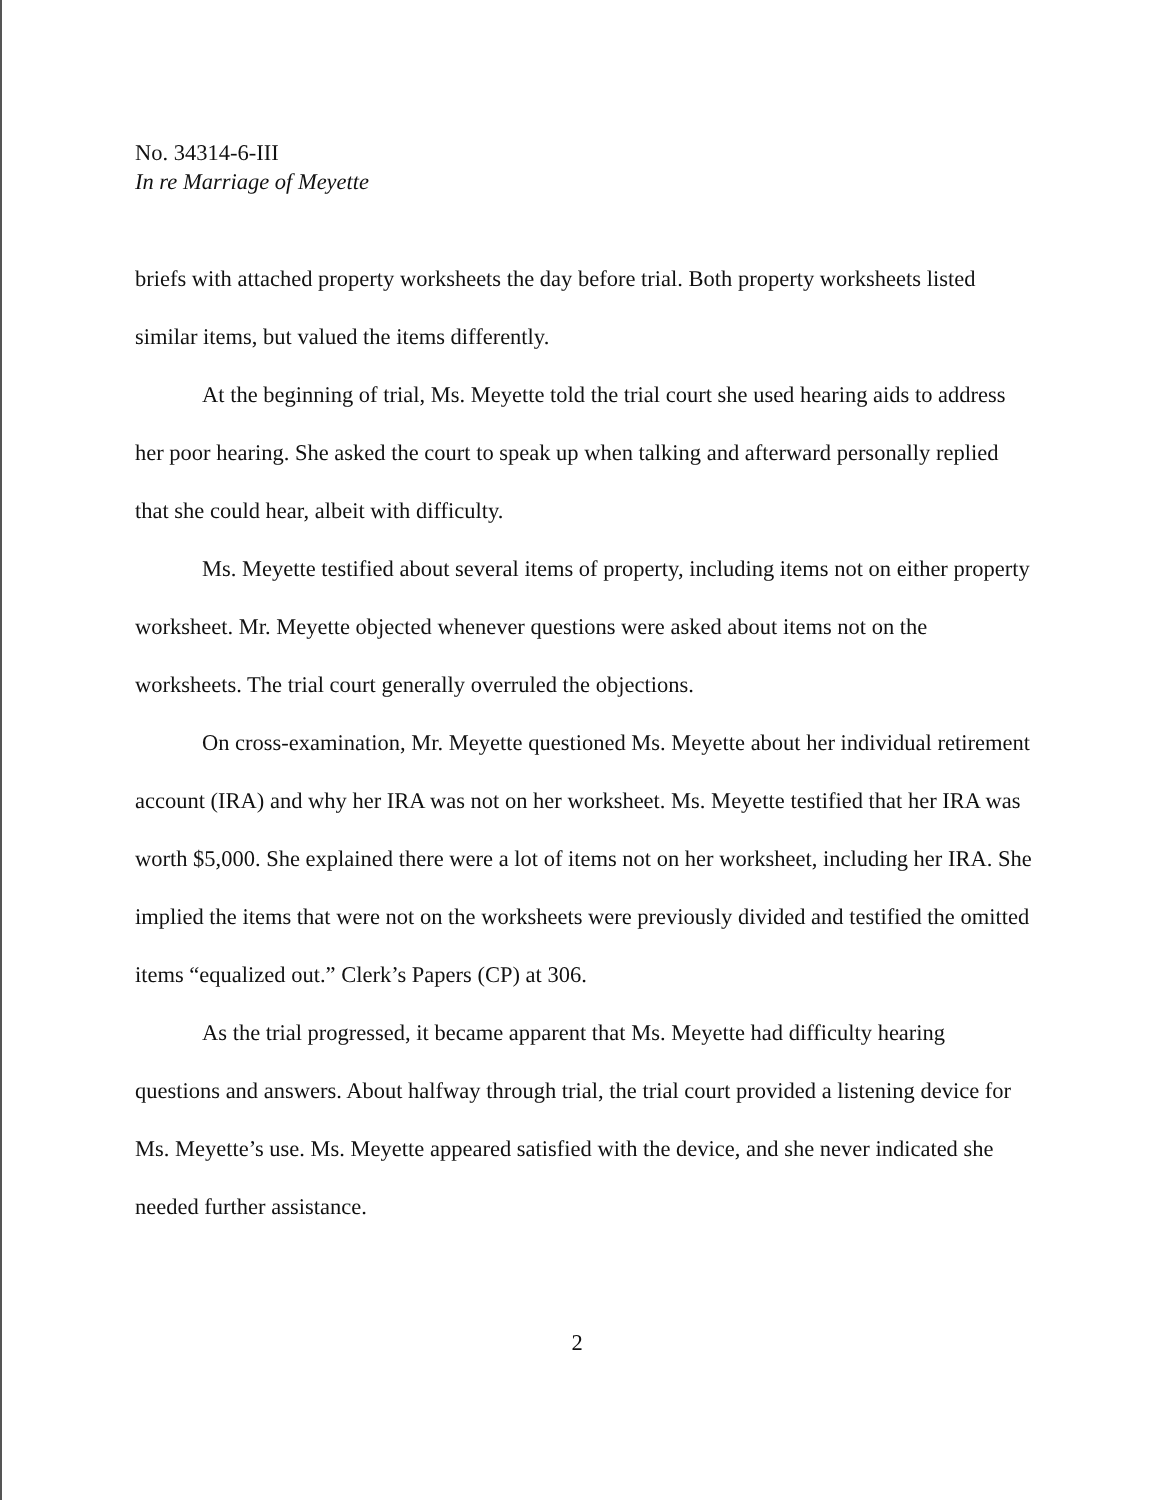No. 34314-6-III
In re Marriage of Meyette
briefs with attached property worksheets the day before trial. Both property worksheets listed similar items, but valued the items differently.
At the beginning of trial, Ms. Meyette told the trial court she used hearing aids to address her poor hearing. She asked the court to speak up when talking and afterward personally replied that she could hear, albeit with difficulty.
Ms. Meyette testified about several items of property, including items not on either property worksheet. Mr. Meyette objected whenever questions were asked about items not on the worksheets. The trial court generally overruled the objections.
On cross-examination, Mr. Meyette questioned Ms. Meyette about her individual retirement account (IRA) and why her IRA was not on her worksheet. Ms. Meyette testified that her IRA was worth $5,000. She explained there were a lot of items not on her worksheet, including her IRA. She implied the items that were not on the worksheets were previously divided and testified the omitted items “equalized out.” Clerk’s Papers (CP) at 306.
As the trial progressed, it became apparent that Ms. Meyette had difficulty hearing questions and answers. About halfway through trial, the trial court provided a listening device for Ms. Meyette’s use. Ms. Meyette appeared satisfied with the device, and she never indicated she needed further assistance.
2